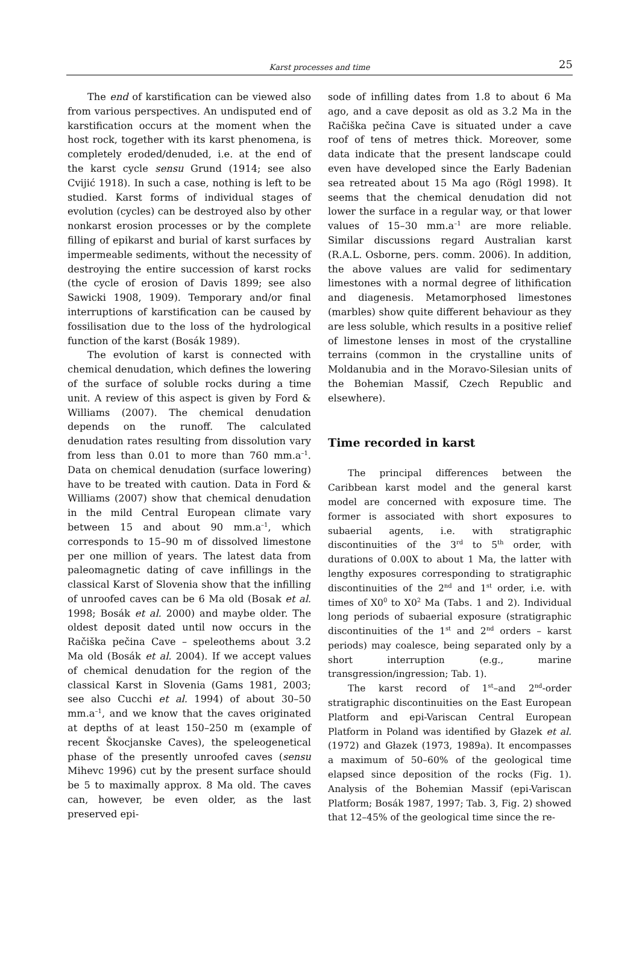Karst processes and time
25
The end of karstification can be viewed also from various perspectives. An undisputed end of karstification occurs at the moment when the host rock, together with its karst phenomena, is completely eroded/denuded, i.e. at the end of the karst cycle sensu Grund (1914; see also Cvijić 1918). In such a case, nothing is left to be studied. Karst forms of individual stages of evolution (cycles) can be destroyed also by other nonkarst erosion processes or by the complete filling of epikarst and burial of karst surfaces by impermeable sediments, without the necessity of destroying the entire succession of karst rocks (the cycle of erosion of Davis 1899; see also Sawicki 1908, 1909). Temporary and/or final interruptions of karstification can be caused by fossilisation due to the loss of the hydrological function of the karst (Bosák 1989).
The evolution of karst is connected with chemical denudation, which defines the lowering of the surface of soluble rocks during a time unit. A review of this aspect is given by Ford & Williams (2007). The chemical denudation depends on the runoff. The calculated denudation rates resulting from dissolution vary from less than 0.01 to more than 760 mm.a<sup>–1</sup>. Data on chemical denudation (surface lowering) have to be treated with caution. Data in Ford & Williams (2007) show that chemical denudation in the mild Central European climate vary between 15 and about 90 mm.a<sup>–1</sup>, which corresponds to 15–90 m of dissolved limestone per one million of years. The latest data from paleomagnetic dating of cave infillings in the classical Karst of Slovenia show that the infilling of unroofed caves can be 6 Ma old (Bosak et al. 1998; Bosák et al. 2000) and maybe older. The oldest deposit dated until now occurs in the Račiška pečina Cave – speleothems about 3.2 Ma old (Bosák et al. 2004). If we accept values of chemical denudation for the region of the classical Karst in Slovenia (Gams 1981, 2003; see also Cucchi et al. 1994) of about 30–50 mm.a<sup>–1</sup>, and we know that the caves originated at depths of at least 150–250 m (example of recent Škocjanske Caves), the speleogenetical phase of the presently unroofed caves (sensu Mihevc 1996) cut by the present surface should be 5 to maximally approx. 8 Ma old. The caves can, however, be even older, as the last preserved epi-
sode of infilling dates from 1.8 to about 6 Ma ago, and a cave deposit as old as 3.2 Ma in the Račiška pečina Cave is situated under a cave roof of tens of metres thick. Moreover, some data indicate that the present landscape could even have developed since the Early Badenian sea retreated about 15 Ma ago (Rögl 1998). It seems that the chemical denudation did not lower the surface in a regular way, or that lower values of 15–30 mm.a<sup>–1</sup> are more reliable. Similar discussions regard Australian karst (R.A.L. Osborne, pers. comm. 2006). In addition, the above values are valid for sedimentary limestones with a normal degree of lithification and diagenesis. Metamorphosed limestones (marbles) show quite different behaviour as they are less soluble, which results in a positive relief of limestone lenses in most of the crystalline terrains (common in the crystalline units of Moldanubia and in the Moravo-Silesian units of the Bohemian Massif, Czech Republic and elsewhere).
Time recorded in karst
The principal differences between the Caribbean karst model and the general karst model are concerned with exposure time. The former is associated with short exposures to subaerial agents, i.e. with stratigraphic discontinuities of the 3<sup>rd</sup> to 5<sup>th</sup> order, with durations of 0.00X to about 1 Ma, the latter with lengthy exposures corresponding to stratigraphic discontinuities of the 2<sup>nd</sup> and 1<sup>st</sup> order, i.e. with times of X0<sup>0</sup> to X0<sup>2</sup> Ma (Tabs. 1 and 2). Individual long periods of subaerial exposure (stratigraphic discontinuities of the 1<sup>st</sup> and 2<sup>nd</sup> orders – karst periods) may coalesce, being separated only by a short interruption (e.g., marine transgression/ingression; Tab. 1).
The karst record of 1<sup>st</sup>–and 2<sup>nd</sup>-order stratigraphic discontinuities on the East European Platform and epi-Variscan Central European Platform in Poland was identified by Głazek et al. (1972) and Głazek (1973, 1989a). It encompasses a maximum of 50–60% of the geological time elapsed since deposition of the rocks (Fig. 1). Analysis of the Bohemian Massif (epi-Variscan Platform; Bosák 1987, 1997; Tab. 3, Fig. 2) showed that 12–45% of the geological time since the re-